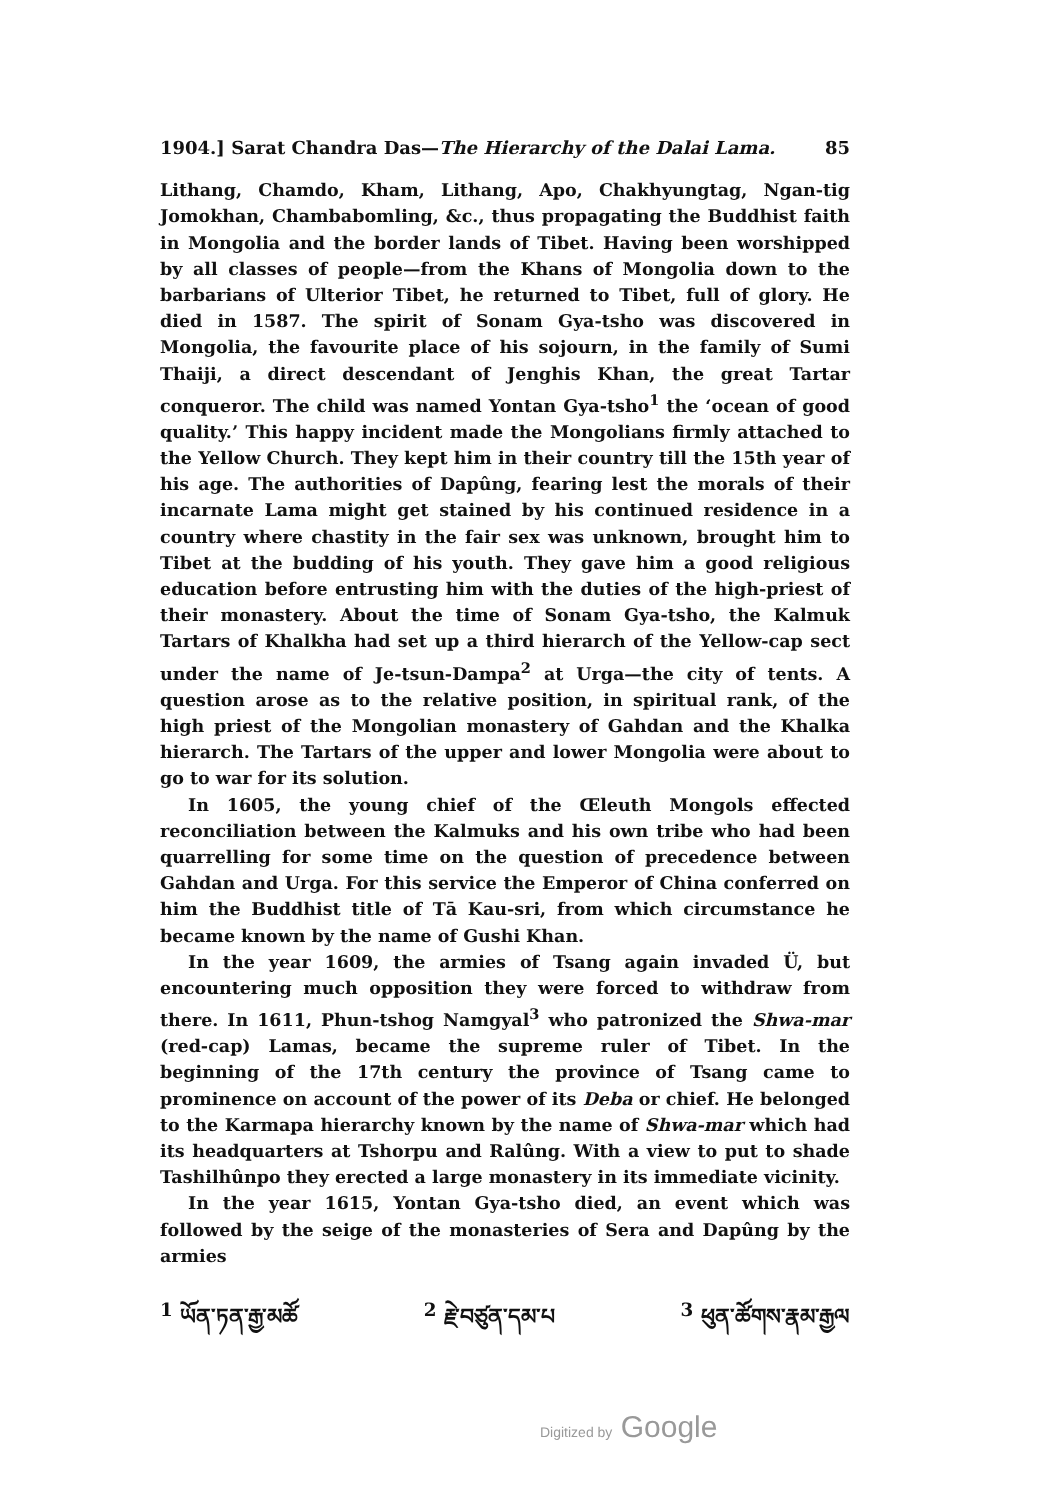1904.] Sarat Chandra Das—The Hierarchy of the Dalai Lama. 85
Lithang, Chamdo, Kham, Lithang, Apo, Chakhyungtag, Ngan-tig Jomokhan, Chambabomling, &c., thus propagating the Buddhist faith in Mongolia and the border lands of Tibet. Having been worshipped by all classes of people—from the Khans of Mongolia down to the barbarians of Ulterior Tibet, he returned to Tibet, full of glory. He died in 1587. The spirit of Sonam Gya-tsho was discovered in Mongolia, the favourite place of his sojourn, in the family of Sumi Thaiji, a direct descendant of Jenghis Khan, the great Tartar conqueror. The child was named Yontan Gya-tsho<sup>1</sup> the ‘ocean of good quality.’ This happy incident made the Mongolians firmly attached to the Yellow Church. They kept him in their country till the 15th year of his age. The authorities of Dapûng, fearing lest the morals of their incarnate Lama might get stained by his continued residence in a country where chastity in the fair sex was unknown, brought him to Tibet at the budding of his youth. They gave him a good religious education before entrusting him with the duties of the high-priest of their monastery. About the time of Sonam Gya-tsho, the Kalmuk Tartars of Khalkha had set up a third hierarch of the Yellow-cap sect under the name of Je-tsun-Dampa<sup>2</sup> at Urga—the city of tents. A question arose as to the relative position, in spiritual rank, of the high priest of the Mongolian monastery of Gahdan and the Khalka hierarch. The Tartars of the upper and lower Mongolia were about to go to war for its solution.
In 1605, the young chief of the Œleuth Mongols effected reconciliation between the Kalmuks and his own tribe who had been quarrelling for some time on the question of precedence between Gahdan and Urga. For this service the Emperor of China conferred on him the Buddhist title of Tā Kau-sri, from which circumstance he became known by the name of Gushi Khan.
In the year 1609, the armies of Tsang again invaded Ü, but encountering much opposition they were forced to withdraw from there. In 1611, Phun-tshog Namgyal<sup>3</sup> who patronized the Shwa-mar (red-cap) Lamas, became the supreme ruler of Tibet. In the beginning of the 17th century the province of Tsang came to prominence on account of the power of its Deba or chief. He belonged to the Karmapa hierarchy known by the name of Shwa-mar which had its headquarters at Tshorpu and Ralûng. With a view to put to shade Tashilhûnpo they erected a large monastery in its immediate vicinity.
In the year 1615, Yontan Gya-tsho died, an event which was followed by the seige of the monasteries of Sera and Dapûng by the armies
<sup>1</sup> ཡོན་ཏན་རྒྱ་མཚོ<sup>2</sup> རྗེ་བཙུན་དམ་པ <sup>3</sup> ཕུན་ཚོགས་རྣམ་རྒྱལ
Digitized by Google